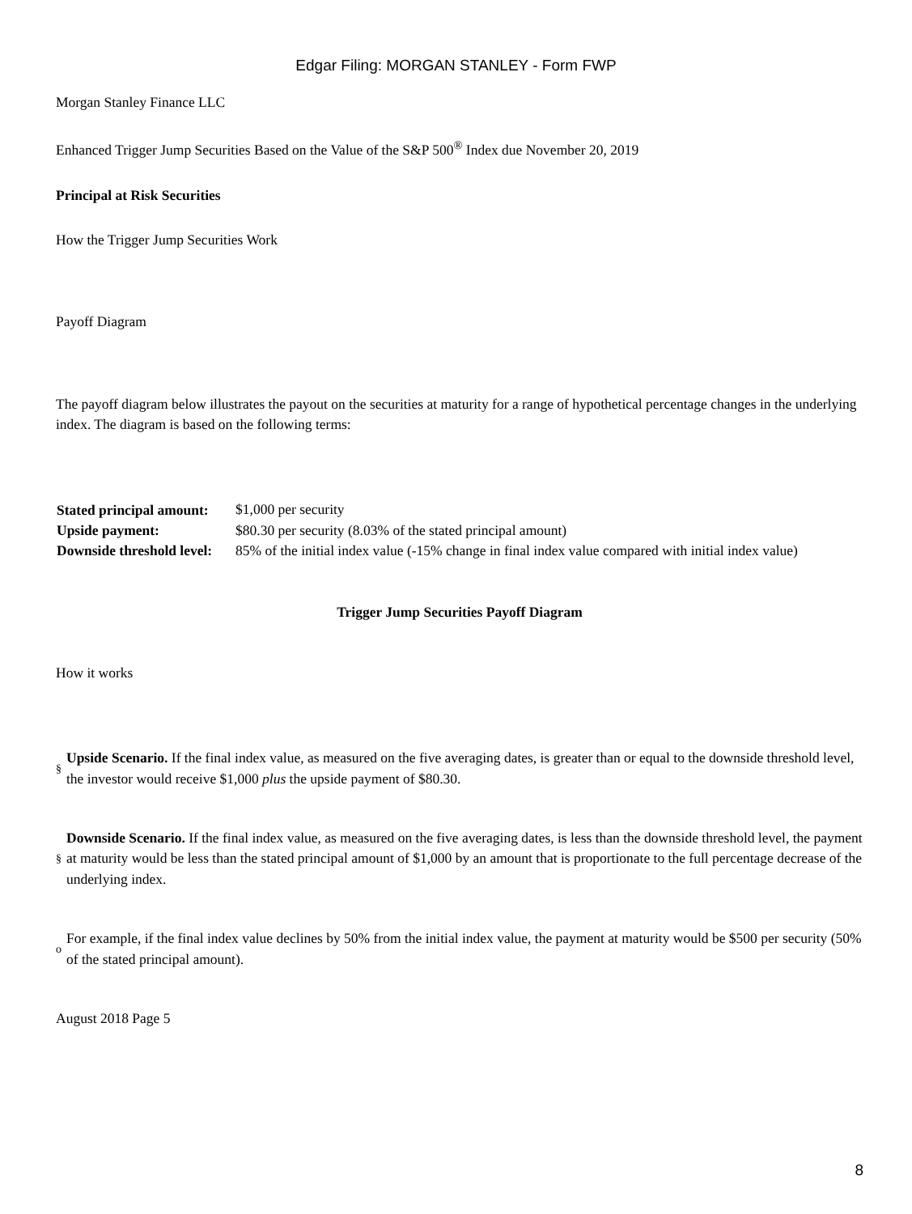Edgar Filing: MORGAN STANLEY - Form FWP
Morgan Stanley Finance LLC
Enhanced Trigger Jump Securities Based on the Value of the S&P 500<sup>®</sup> Index due November 20, 2019
Principal at Risk Securities
How the Trigger Jump Securities Work
Payoff Diagram
The payoff diagram below illustrates the payout on the securities at maturity for a range of hypothetical percentage changes in the underlying index. The diagram is based on the following terms:
| Stated principal amount: | $1,000 per security |
| Upside payment: | $80.30 per security (8.03% of the stated principal amount) |
| Downside threshold level: | 85% of the initial index value (-15% change in final index value compared with initial index value) |
Trigger Jump Securities Payoff Diagram
How it works
§ Upside Scenario. If the final index value, as measured on the five averaging dates, is greater than or equal to the downside threshold level, the investor would receive $1,000 plus the upside payment of $80.30.
§ Downside Scenario. If the final index value, as measured on the five averaging dates, is less than the downside threshold level, the payment at maturity would be less than the stated principal amount of $1,000 by an amount that is proportionate to the full percentage decrease of the underlying index.
o For example, if the final index value declines by 50% from the initial index value, the payment at maturity would be $500 per security (50% of the stated principal amount).
August 2018 Page 5
8